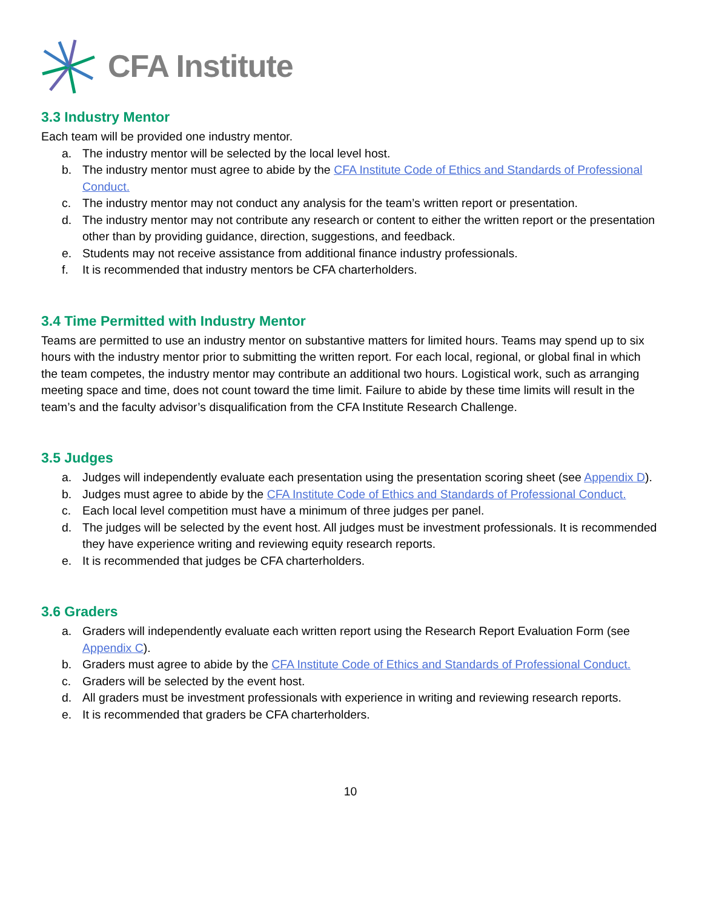CFA Institute
3.3 Industry Mentor
Each team will be provided one industry mentor.
a. The industry mentor will be selected by the local level host.
b. The industry mentor must agree to abide by the CFA Institute Code of Ethics and Standards of Professional Conduct.
c. The industry mentor may not conduct any analysis for the team’s written report or presentation.
d. The industry mentor may not contribute any research or content to either the written report or the presentation other than by providing guidance, direction, suggestions, and feedback.
e. Students may not receive assistance from additional finance industry professionals.
f. It is recommended that industry mentors be CFA charterholders.
3.4 Time Permitted with Industry Mentor
Teams are permitted to use an industry mentor on substantive matters for limited hours. Teams may spend up to six hours with the industry mentor prior to submitting the written report. For each local, regional, or global final in which the team competes, the industry mentor may contribute an additional two hours. Logistical work, such as arranging meeting space and time, does not count toward the time limit. Failure to abide by these time limits will result in the team’s and the faculty advisor’s disqualification from the CFA Institute Research Challenge.
3.5 Judges
a. Judges will independently evaluate each presentation using the presentation scoring sheet (see Appendix D).
b. Judges must agree to abide by the CFA Institute Code of Ethics and Standards of Professional Conduct.
c. Each local level competition must have a minimum of three judges per panel.
d. The judges will be selected by the event host. All judges must be investment professionals. It is recommended they have experience writing and reviewing equity research reports.
e. It is recommended that judges be CFA charterholders.
3.6 Graders
a. Graders will independently evaluate each written report using the Research Report Evaluation Form (see Appendix C).
b. Graders must agree to abide by the CFA Institute Code of Ethics and Standards of Professional Conduct.
c. Graders will be selected by the event host.
d. All graders must be investment professionals with experience in writing and reviewing research reports.
e. It is recommended that graders be CFA charterholders.
10